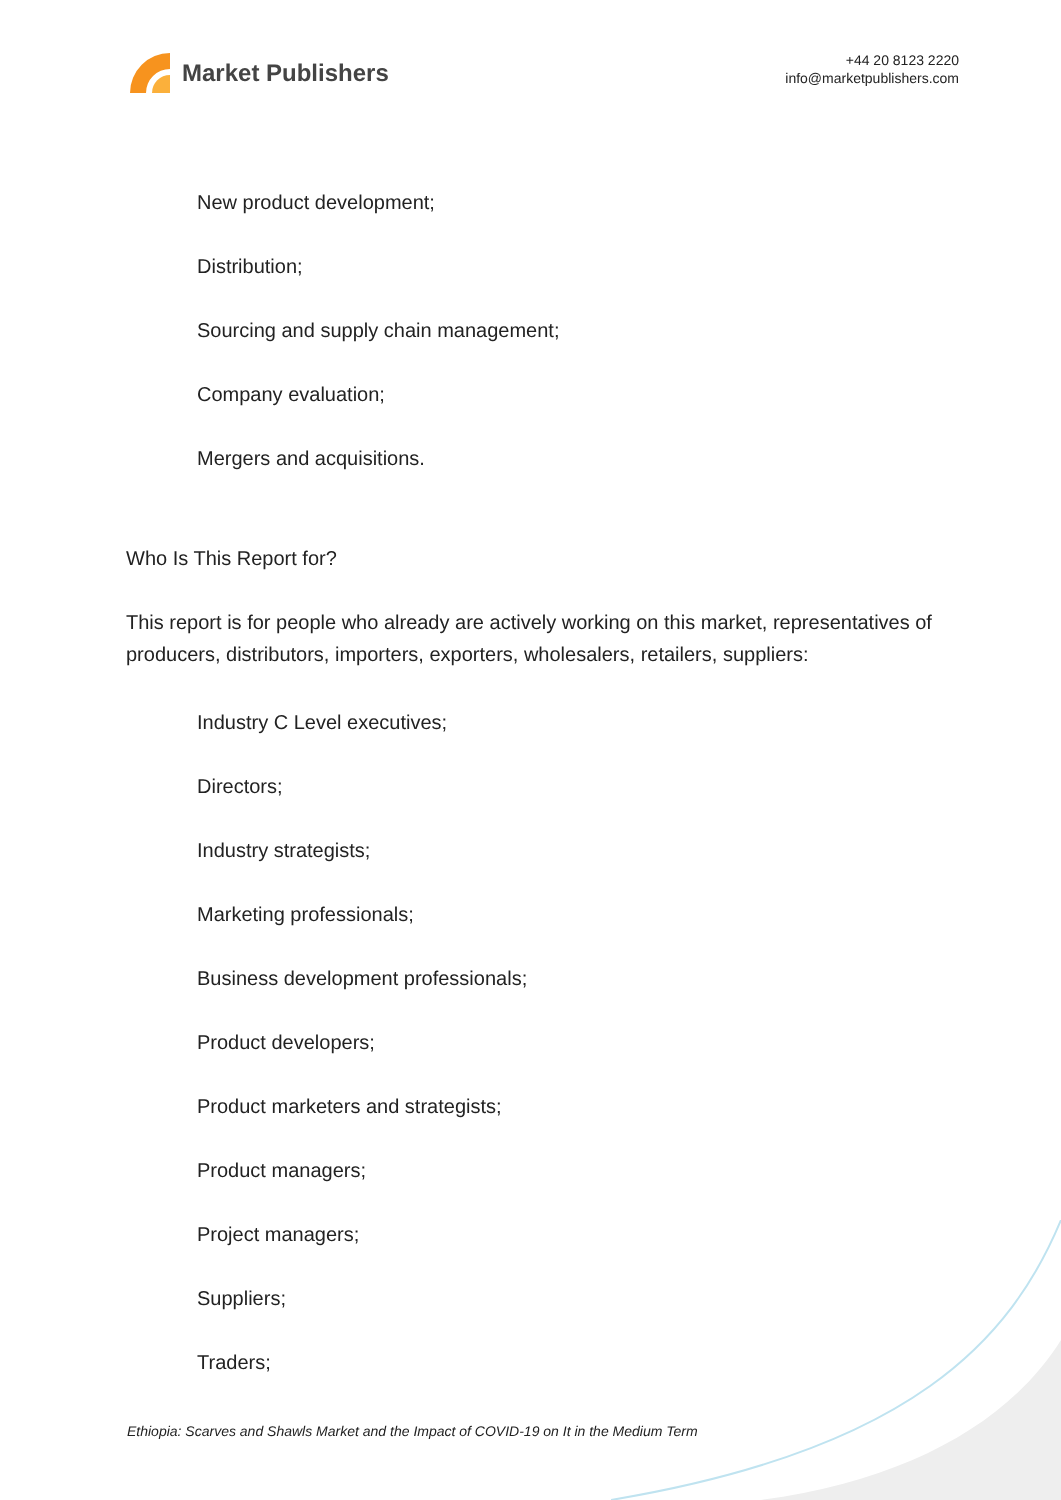Market Publishers
+44 20 8123 2220
info@marketpublishers.com
New product development;
Distribution;
Sourcing and supply chain management;
Company evaluation;
Mergers and acquisitions.
Who Is This Report for?
This report is for people who already are actively working on this market, representatives of producers, distributors, importers, exporters, wholesalers, retailers, suppliers:
Industry C Level executives;
Directors;
Industry strategists;
Marketing professionals;
Business development professionals;
Product developers;
Product marketers and strategists;
Product managers;
Project managers;
Suppliers;
Traders;
Ethiopia: Scarves and Shawls Market and the Impact of COVID-19 on It in the Medium Term